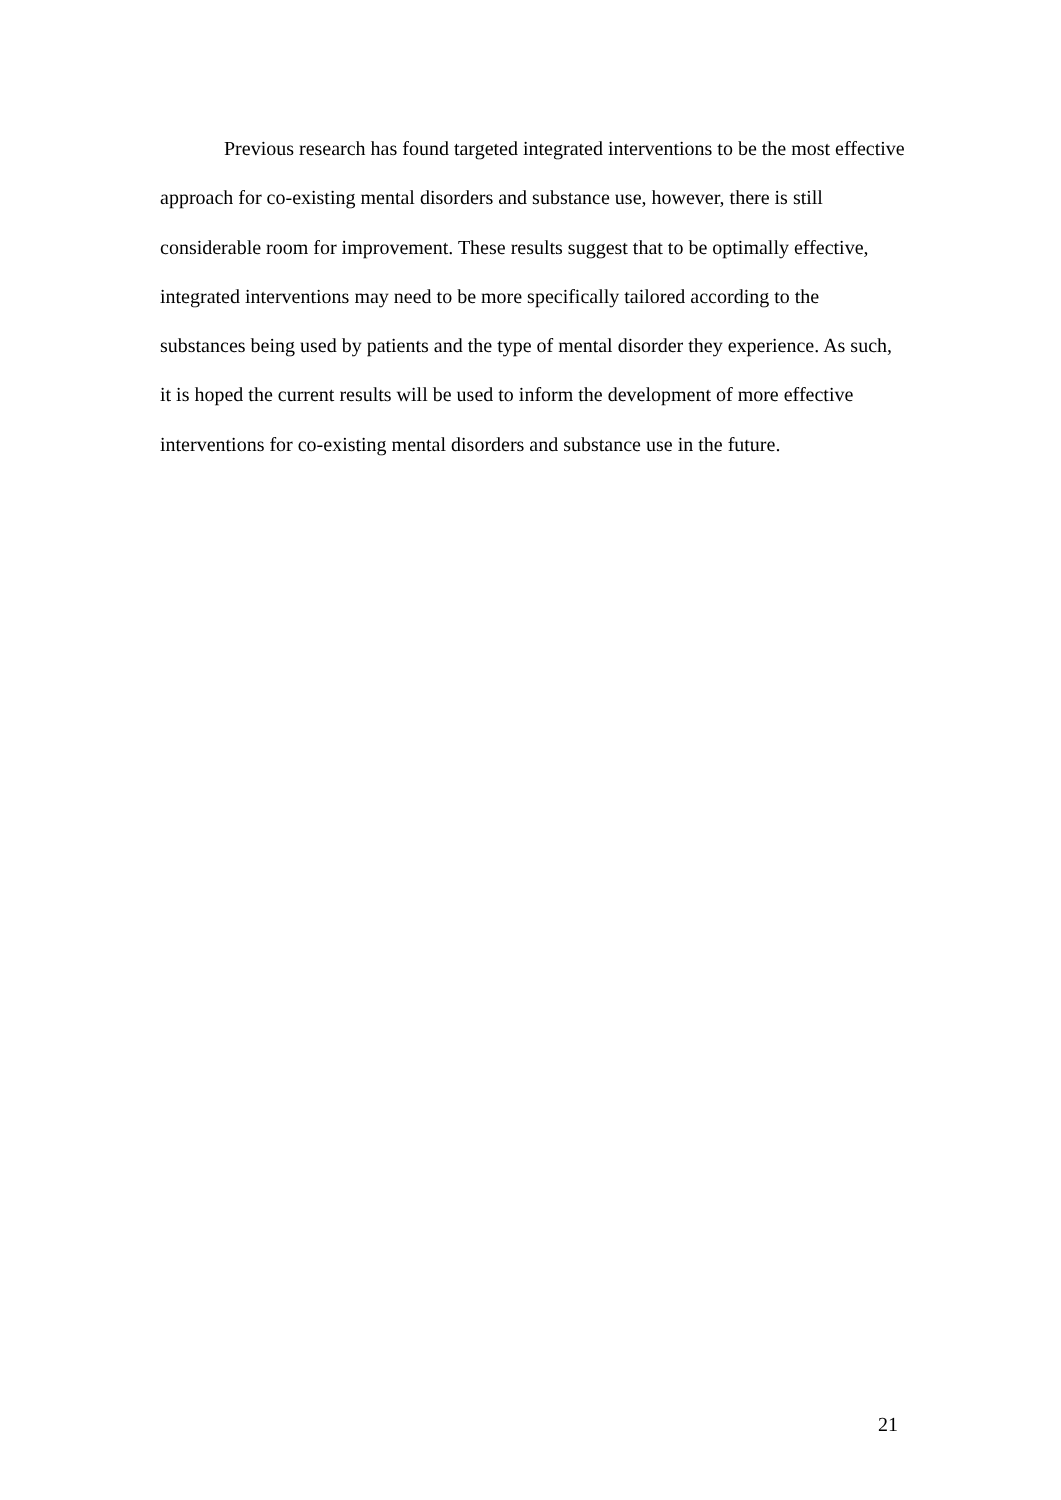Previous research has found targeted integrated interventions to be the most effective approach for co-existing mental disorders and substance use, however, there is still considerable room for improvement. These results suggest that to be optimally effective, integrated interventions may need to be more specifically tailored according to the substances being used by patients and the type of mental disorder they experience. As such, it is hoped the current results will be used to inform the development of more effective interventions for co-existing mental disorders and substance use in the future.
21